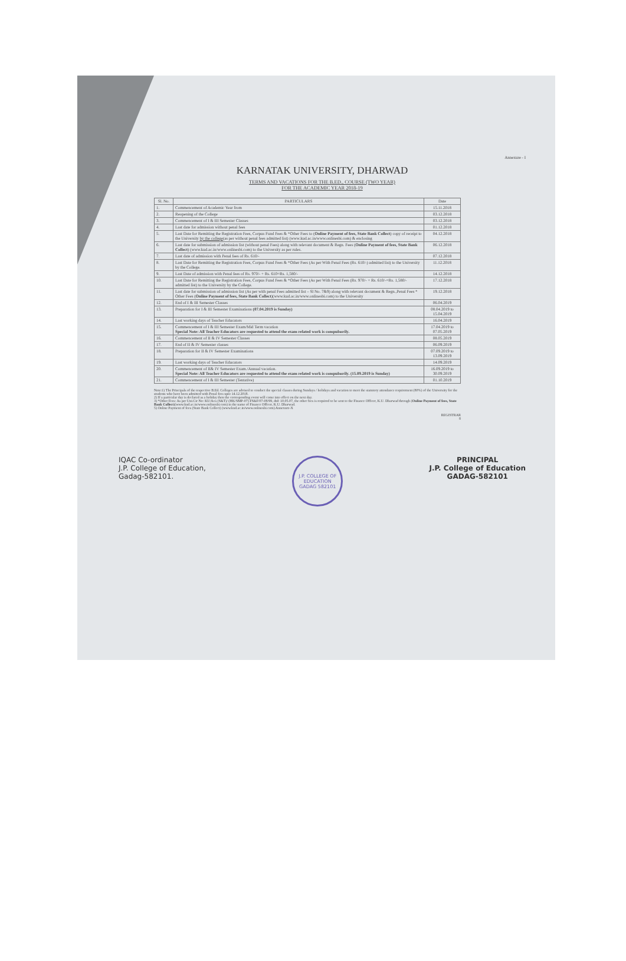Annexure - I
KARNATAK UNIVERSITY, DHARWAD
TERMS AND VACATIONS FOR THE B.ED., COURSE (TWO YEAR)
FOR THE ACADEMIC YEAR 2018-19
| Sl. No. | PARTICULARS | Date |
| --- | --- | --- |
| 1. | Commencement of Academic Year from | 15.11.2018 |
| 2. | Reopening of the College | 03.12.2018 |
| 3. | Commencement of I & III Semester Classes | 03.12.2018 |
| 4. | Last date for admission without penal fees | 01.12.2018 |
| 5. | Last Date for Remitting the Registration Fees, Corpus Fund Fees & *Other Fees to ( Online Payment of fees, State Bank Collect ) copy of receipt to the University by the college (as per without penal fees admitted list) (www.kud.ac.in/www.onlinesbi.com) & enclosing | 04.12.2018 |
| 6. | Last date for submission of admission list (without penal Fees) along with relevant document & Regn. Fees ( Online Payment of fees, State Bank Collect ) (www.kud.ac.in/www.onlinesbi.com) to the University as per rules. | 06.12.2018 |
| 7. | Last date of admission with Penal fees of Rs. 610/- | 07.12.2018 |
| 8. | Last Date for Remitting the Registration Fees, Corpus Fund Fees & *Other Fees (As per With Penal Fees (Rs. 610/-) admitted list) to the University by the College. | 11.12.2018 |
| 9. | Last Date of admission with Penal fees of Rs. 970/- + Rs. 610=Rs. 1,580/- | 14.12.2018 |
| 10. | Last Date for Remitting the Registration Fees, Corpus Fund Fees & *Other Fees (As per With Penal Fees (Rs. 970/- + Rs. 610/-=Rs. 1,580/- admitted list) to the University by the College. | 17.12.2018 |
| 11. | Last date for submission of admission list (As per with penal Fees admitted list – Sl No. 7&9) along with relevant document & Regn.,Penal Fees * Other Fees ( Online Payment of fees, State Bank Collect )(www.kud.ac.in/www.onlinesbi.com) to the University | 19.12.2018 |
| 12. | End of I & III Semester Classes | 06.04.2019 |
| 13. | Preparation for I & III Semester Examinations (07.04.2019 is Sunday) | 08.04.2019 to 15.04.2019 |
| 14. | Last working days of Teacher Educators | 16.04.2019 |
| 15. | Commencement of I & III Semester Exam/Mid Term vacation Special Note: All Teacher Educators are requested to attend the exam related work is compulsorily. | 17.04.2019 to 07.05.2019 |
| 16. | Commencement of II & IV Semester Classes | 08.05.2019 |
| 17. | End of II & IV Semester classes | 06.09.2019 |
| 18. | Preparation for II & IV Semester Examinations | 07.09.2019 to 13.09.2019 |
| 19. | Last working days of Teacher Educators | 14.09.2019 |
| 20. | Commencement of II& IV Semester Exam./Annual vacation. Special Note: All Teacher Educators are requested to attend the exam related work is compulsorily. (15.09.2019 is Sunday) | 16.09.2019 to 30.09.2019 |
| 21. | Commencement of I & III Semester (Tentative) | 01.10.2019 |
Note:1) The Principals of the respective B.Ed. Colleges are advised to conduct the special classes during Sundays / holidays and vacation to meet the statutory attendance requirement (80%) of the University for the students who have been admitted with Penal fees upto 14.12.2018.
2) If a particular day is declared as a holiday then the corresponding event will come into effect on the next day.
3) *Other Fees: As per Uni.Cir No: KU/Aca (S&T)/ (HK/SMP-07) FS&F/07-08/99, dtd: 10.05.07, the other fees is required to be sent to the Finance Officer, K.U. Dharwad through (Online Payment of fees, State Bank Collect)(www.kud.ac.in/www.onlinesbi.com) in the name of Finance Officer, K.U. Dharwad.
5) Online Payment of fees (State Bank Collect) (www.kud.ac.in/www.onlinesbi.com) Annexure-X
REGISTRAR
8
IQAC Co-ordinator
J.P. College of Education,
Gadag-582101.
J.P. COLLEGE OF EDUCATION
GADAG 582101
PRINCIPAL
J.P. College of Education
GADAG-582101